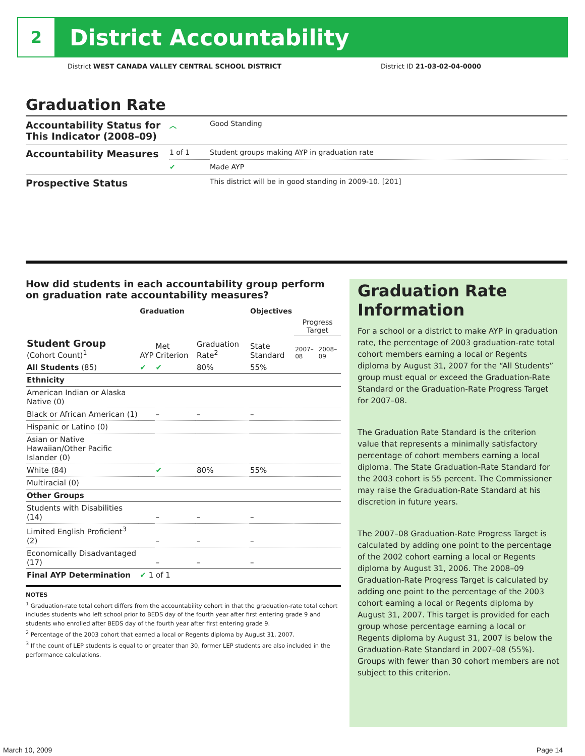2
District Accountability
District WEST CANADA VALLEY CENTRAL SCHOOL DISTRICT District ID 21-03-02-04-0000
Graduation Rate
| Accountability Status for This Indicator (2008–09) | ︿ | Good Standing |
| Accountability Measures | 1 of 1 | Student groups making AYP in graduation rate |
| | ✔ | Made AYP |
| Prospective Status | | This district will be in good standing in 2009-10. [201] |
How did students in each accountability group perform on graduation rate accountability measures?
| | Graduation | | | Objectives | | |
| --- | --- | --- | --- | --- | --- | --- |
| | | | | | Progress Target | |
| Student Group (Cohort Count)<sup>1</sup> | AYP | Met Criterion | Graduation Rate<sup>2</sup> | State Standard | 2007–08 | 2008–09 |
| All Students (85) | ✔ | ✔ | 80% | 55% | | |
| Ethnicity | | | | | | |
| American Indian or Alaska Native (0) | | | | | | |
| Black or African American (1) | | – | – | – | | |
| Hispanic or Latino (0) | | | | | | |
| Asian or Native Hawaiian/Other Pacific Islander (0) | | | | | | |
| White (84) | | ✔ | 80% | 55% | | |
| Multiracial (0) | | | | | | |
| Other Groups | | | | | | |
| Students with Disabilities (14) | | – | – | – | | |
| Limited English Proficient<sup>3</sup> (2) | | – | – | – | | |
| Economically Disadvantaged (17) | | – | – | – | | |
| Final AYP Determination | ✔ 1 of 1 | | | | | |
NOTES
<sup>1</sup> Graduation-rate total cohort differs from the accountability cohort in that the graduation-rate total cohort includes students who left school prior to BEDS day of the fourth year after first entering grade 9 and students who enrolled after BEDS day of the fourth year after first entering grade 9.
<sup>2</sup> Percentage of the 2003 cohort that earned a local or Regents diploma by August 31, 2007.
<sup>3</sup> If the count of LEP students is equal to or greater than 30, former LEP students are also included in the performance calculations.
Graduation Rate Information
For a school or a district to make AYP in graduation rate, the percentage of 2003 graduation-rate total cohort members earning a local or Regents diploma by August 31, 2007 for the “All Students” group must equal or exceed the Graduation-Rate Standard or the Graduation-Rate Progress Target for 2007–08.
The Graduation Rate Standard is the criterion value that represents a minimally satisfactory percentage of cohort members earning a local diploma. The State Graduation-Rate Standard for the 2003 cohort is 55 percent. The Commissioner may raise the Graduation-Rate Standard at his discretion in future years.
The 2007–08 Graduation-Rate Progress Target is calculated by adding one point to the percentage of the 2002 cohort earning a local or Regents diploma by August 31, 2006. The 2008–09 Graduation-Rate Progress Target is calculated by adding one point to the percentage of the 2003 cohort earning a local or Regents diploma by August 31, 2007. This target is provided for each group whose percentage earning a local or Regents diploma by August 31, 2007 is below the Graduation-Rate Standard in 2007–08 (55%). Groups with fewer than 30 cohort members are not subject to this criterion.
March 10, 2009 Page 14